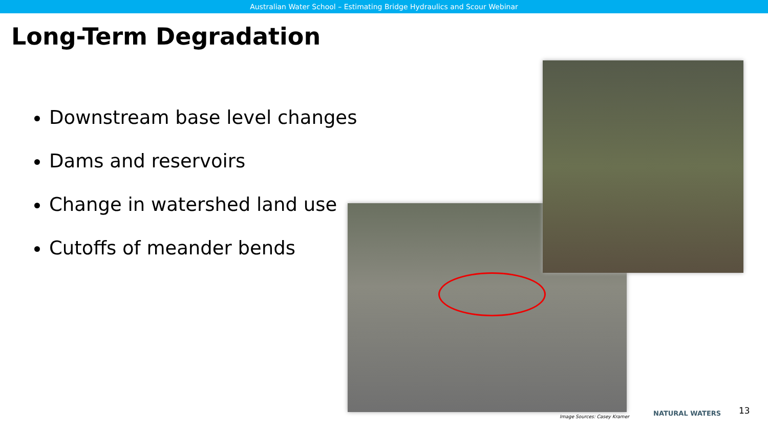Australian Water School – Estimating Bridge Hydraulics and Scour Webinar
Long-Term Degradation
Downstream base level changes
Dams and reservoirs
Change in watershed land use
Cutoffs of meander bends
Image Sources: Casey Kramer NATURAL WATERS 13